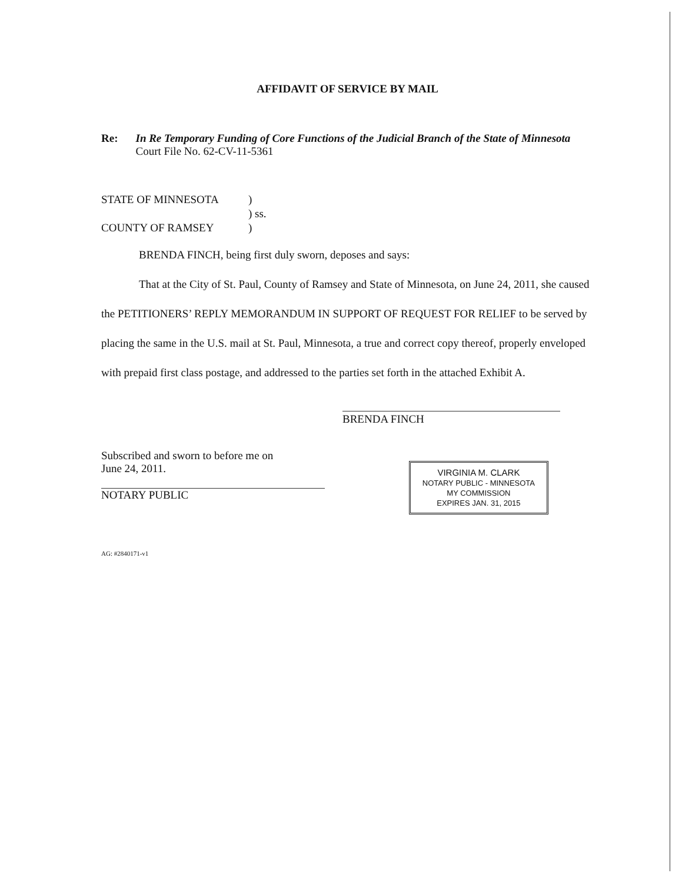AFFIDAVIT OF SERVICE BY MAIL
Re: In Re Temporary Funding of Core Functions of the Judicial Branch of the State of Minnesota
Court File No. 62-CV-11-5361
STATE OF MINNESOTA) ) ss. COUNTY OF RAMSEY)
BRENDA FINCH, being first duly sworn, deposes and says:
That at the City of St. Paul, County of Ramsey and State of Minnesota, on June 24, 2011, she caused the PETITIONERS’ REPLY MEMORANDUM IN SUPPORT OF REQUEST FOR RELIEF to be served by placing the same in the U.S. mail at St. Paul, Minnesota, a true and correct copy thereof, properly enveloped with prepaid first class postage, and addressed to the parties set forth in the attached Exhibit A.
BRENDA FINCH
Subscribed and sworn to before me on
June 24, 2011.
NOTARY PUBLIC
VIRGINIA M. CLARK
NOTARY PUBLIC - MINNESOTA
MY COMMISSION
EXPIRES JAN. 31, 2015
AG: #2840171-v1